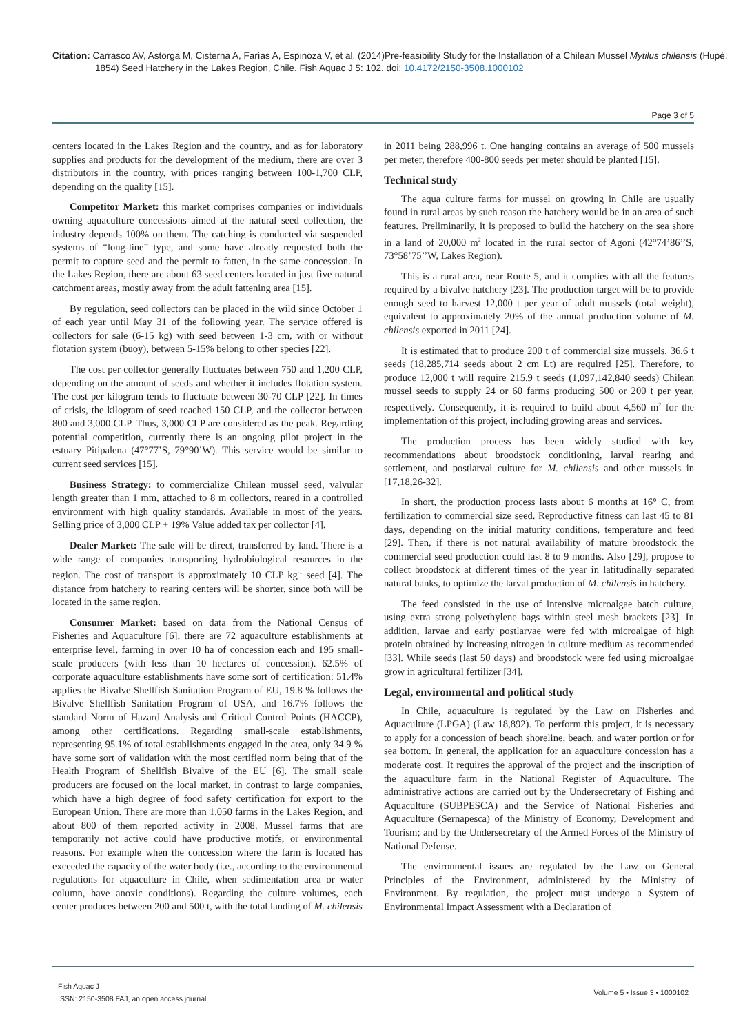Citation: Carrasco AV, Astorga M, Cisterna A, Farías A, Espinoza V, et al. (2014)Pre-feasibility Study for the Installation of a Chilean Mussel Mytilus chilensis (Hupé, 1854) Seed Hatchery in the Lakes Region, Chile. Fish Aquac J 5: 102. doi: 10.4172/2150-3508.1000102
Page 3 of 5
centers located in the Lakes Region and the country, and as for laboratory supplies and products for the development of the medium, there are over 3 distributors in the country, with prices ranging between 100-1,700 CLP, depending on the quality [15].
Competitor Market: this market comprises companies or individuals owning aquaculture concessions aimed at the natural seed collection, the industry depends 100% on them. The catching is conducted via suspended systems of “long-line” type, and some have already requested both the permit to capture seed and the permit to fatten, in the same concession. In the Lakes Region, there are about 63 seed centers located in just five natural catchment areas, mostly away from the adult fattening area [15].
By regulation, seed collectors can be placed in the wild since October 1 of each year until May 31 of the following year. The service offered is collectors for sale (6-15 kg) with seed between 1-3 cm, with or without flotation system (buoy), between 5-15% belong to other species [22].
The cost per collector generally fluctuates between 750 and 1,200 CLP, depending on the amount of seeds and whether it includes flotation system. The cost per kilogram tends to fluctuate between 30-70 CLP [22]. In times of crisis, the kilogram of seed reached 150 CLP, and the collector between 800 and 3,000 CLP. Thus, 3,000 CLP are considered as the peak. Regarding potential competition, currently there is an ongoing pilot project in the estuary Pitipalena (47°77’S, 79°90’W). This service would be similar to current seed services [15].
Business Strategy: to commercialize Chilean mussel seed, valvular length greater than 1 mm, attached to 8 m collectors, reared in a controlled environment with high quality standards. Available in most of the years. Selling price of 3,000 CLP + 19% Value added tax per collector [4].
Dealer Market: The sale will be direct, transferred by land. There is a wide range of companies transporting hydrobiological resources in the region. The cost of transport is approximately 10 CLP kg<sup>-1</sup> seed [4]. The distance from hatchery to rearing centers will be shorter, since both will be located in the same region.
Consumer Market: based on data from the National Census of Fisheries and Aquaculture [6], there are 72 aquaculture establishments at enterprise level, farming in over 10 ha of concession each and 195 small-scale producers (with less than 10 hectares of concession). 62.5% of corporate aquaculture establishments have some sort of certification: 51.4% applies the Bivalve Shellfish Sanitation Program of EU, 19.8 % follows the Bivalve Shellfish Sanitation Program of USA, and 16.7% follows the standard Norm of Hazard Analysis and Critical Control Points (HACCP), among other certifications. Regarding small-scale establishments, representing 95.1% of total establishments engaged in the area, only 34.9 % have some sort of validation with the most certified norm being that of the Health Program of Shellfish Bivalve of the EU [6]. The small scale producers are focused on the local market, in contrast to large companies, which have a high degree of food safety certification for export to the European Union. There are more than 1,050 farms in the Lakes Region, and about 800 of them reported activity in 2008. Mussel farms that are temporarily not active could have productive motifs, or environmental reasons. For example when the concession where the farm is located has exceeded the capacity of the water body (i.e., according to the environmental regulations for aquaculture in Chile, when sedimentation area or water column, have anoxic conditions). Regarding the culture volumes, each center produces between 200 and 500 t, with the total landing of M. chilensis in 2011 being 288,996 t. One hanging contains an average of 500 mussels per meter, therefore 400-800 seeds per meter should be planted [15].
Technical study
The aqua culture farms for mussel on growing in Chile are usually found in rural areas by such reason the hatchery would be in an area of such features. Preliminarily, it is proposed to build the hatchery on the sea shore in a land of 20,000 m<sup>2</sup> located in the rural sector of Agoni (42°74’86’’S, 73°58’75’’W, Lakes Region).
This is a rural area, near Route 5, and it complies with all the features required by a bivalve hatchery [23]. The production target will be to provide enough seed to harvest 12,000 t per year of adult mussels (total weight), equivalent to approximately 20% of the annual production volume of M. chilensis exported in 2011 [24].
It is estimated that to produce 200 t of commercial size mussels, 36.6 t seeds (18,285,714 seeds about 2 cm Lt) are required [25]. Therefore, to produce 12,000 t will require 215.9 t seeds (1,097,142,840 seeds) Chilean mussel seeds to supply 24 or 60 farms producing 500 or 200 t per year, respectively. Consequently, it is required to build about 4,560 m<sup>2</sup> for the implementation of this project, including growing areas and services.
The production process has been widely studied with key recommendations about broodstock conditioning, larval rearing and settlement, and postlarval culture for M. chilensis and other mussels in [17,18,26-32].
In short, the production process lasts about 6 months at 16° C, from fertilization to commercial size seed. Reproductive fitness can last 45 to 81 days, depending on the initial maturity conditions, temperature and feed [29]. Then, if there is not natural availability of mature broodstock the commercial seed production could last 8 to 9 months. Also [29], propose to collect broodstock at different times of the year in latitudinally separated natural banks, to optimize the larval production of M. chilensis in hatchery.
The feed consisted in the use of intensive microalgae batch culture, using extra strong polyethylene bags within steel mesh brackets [23]. In addition, larvae and early postlarvae were fed with microalgae of high protein obtained by increasing nitrogen in culture medium as recommended [33]. While seeds (last 50 days) and broodstock were fed using microalgae grow in agricultural fertilizer [34].
Legal, environmental and political study
In Chile, aquaculture is regulated by the Law on Fisheries and Aquaculture (LPGA) (Law 18,892). To perform this project, it is necessary to apply for a concession of beach shoreline, beach, and water portion or for sea bottom. In general, the application for an aquaculture concession has a moderate cost. It requires the approval of the project and the inscription of the aquaculture farm in the National Register of Aquaculture. The administrative actions are carried out by the Undersecretary of Fishing and Aquaculture (SUBPESCA) and the Service of National Fisheries and Aquaculture (Sernapesca) of the Ministry of Economy, Development and Tourism; and by the Undersecretary of the Armed Forces of the Ministry of National Defense.
The environmental issues are regulated by the Law on General Principles of the Environment, administered by the Ministry of Environment. By regulation, the project must undergo a System of Environmental Impact Assessment with a Declaration of
Fish Aquac J
ISSN: 2150-3508 FAJ, an open access journal
Volume 5 • Issue 3 • 1000102